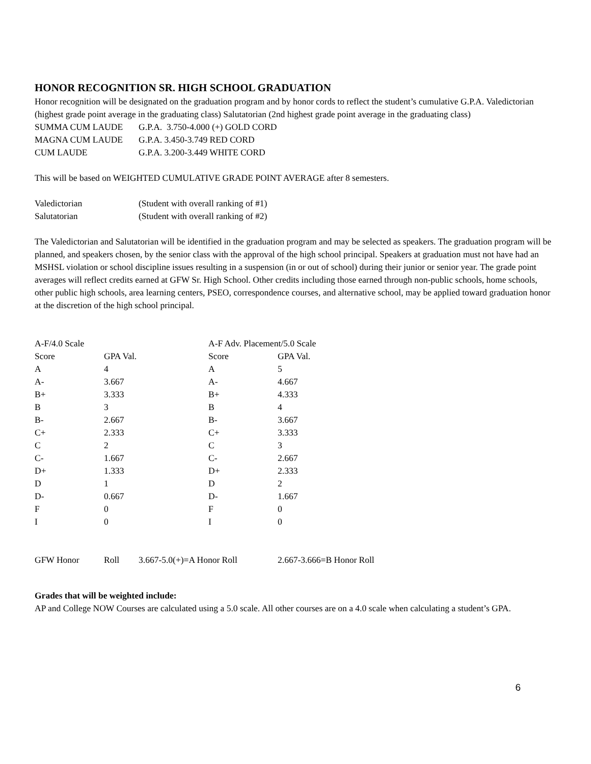HONOR RECOGNITION SR. HIGH SCHOOL GRADUATION
Honor recognition will be designated on the graduation program and by honor cords to reflect the student’s cumulative G.P.A. Valedictorian (highest grade point average in the graduating class) Salutatorian (2nd highest grade point average in the graduating class)
| SUMMA CUM LAUDE | G.P.A. 3.750-4.000 (+) GOLD CORD |
| MAGNA CUM LAUDE | G.P.A. 3.450-3.749 RED CORD |
| CUM LAUDE | G.P.A. 3.200-3.449 WHITE CORD |
This will be based on WEIGHTED CUMULATIVE GRADE POINT AVERAGE after 8 semesters.
| Valedictorian | (Student with overall ranking of #1) |
| Salutatorian | (Student with overall ranking of #2) |
The Valedictorian and Salutatorian will be identified in the graduation program and may be selected as speakers. The graduation program will be planned, and speakers chosen, by the senior class with the approval of the high school principal. Speakers at graduation must not have had an MSHSL violation or school discipline issues resulting in a suspension (in or out of school) during their junior or senior year. The grade point averages will reflect credits earned at GFW Sr. High School. Other credits including those earned through non-public schools, home schools, other public high schools, area learning centers, PSEO, correspondence courses, and alternative school, may be applied toward graduation honor at the discretion of the high school principal.
| A-F/4.0 Scale | | A-F Adv. Placement/5.0 Scale | |
| Score | GPA Val. | Score | GPA Val. |
| A | 4 | A | 5 |
| A- | 3.667 | A- | 4.667 |
| B+ | 3.333 | B+ | 4.333 |
| B | 3 | B | 4 |
| B- | 2.667 | B- | 3.667 |
| C+ | 2.333 | C+ | 3.333 |
| C | 2 | C | 3 |
| C- | 1.667 | C- | 2.667 |
| D+ | 1.333 | D+ | 2.333 |
| D | 1 | D | 2 |
| D- | 0.667 | D- | 1.667 |
| F | 0 | F | 0 |
| I | 0 | I | 0 |
| GFW Honor | Roll | 3.667-5.0(+)=A Honor Roll | 2.667-3.666=B Honor Roll |
Grades that will be weighted include:
AP and College NOW Courses are calculated using a 5.0 scale. All other courses are on a 4.0 scale when calculating a student’s GPA.
6